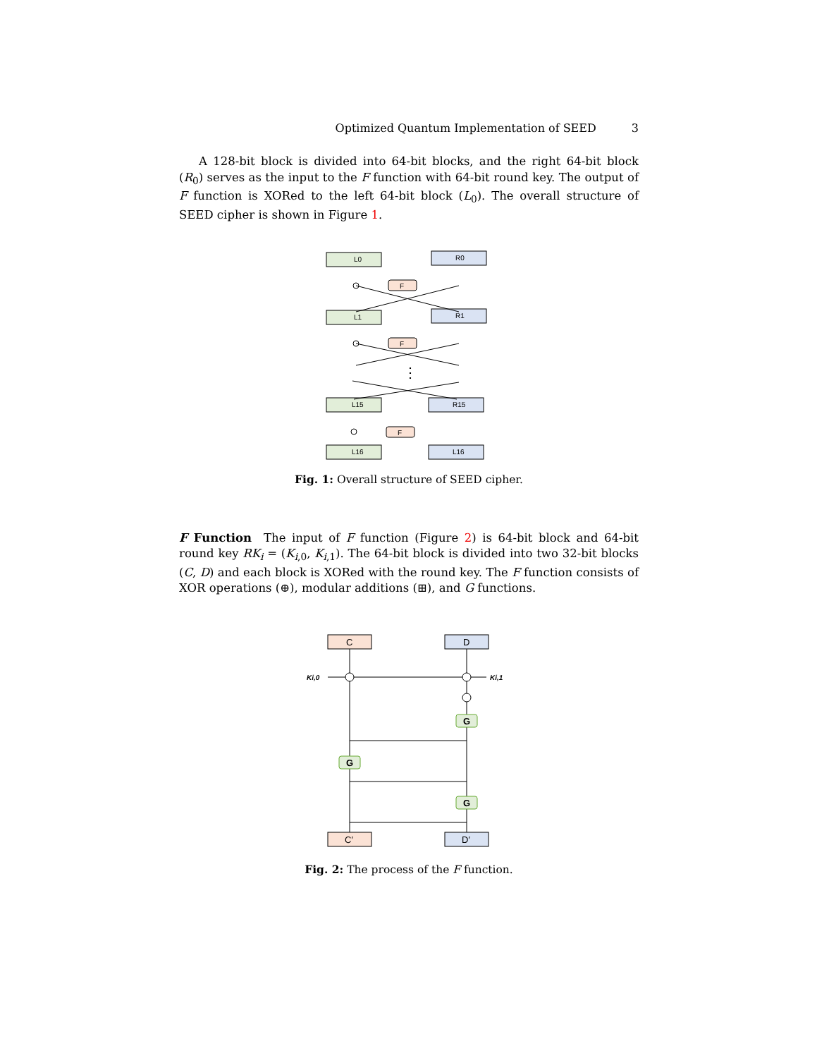Optimized Quantum Implementation of SEED 3
A 128-bit block is divided into 64-bit blocks, and the right 64-bit block (R<sub>0</sub>) serves as the input to the F function with 64-bit round key. The output of F function is XORed to the left 64-bit block (L<sub>0</sub>). The overall structure of SEED cipher is shown in Figure 1.
L0
R0
L1
R1
L15
R15
L16
L16
F
F
F
⋮
Fig. 1: Overall structure of SEED cipher.
F Function The input of F function (Figure 2) is 64-bit block and 64-bit round key RK<sub>i</sub> = (K<sub>i,0</sub>, K<sub>i,1</sub>). The 64-bit block is divided into two 32-bit blocks (C, D) and each block is XORed with the round key. The F function consists of XOR operations (⊕), modular additions (⊞), and G functions.
C
D
C′
D′
G
G
G
Ki,0
Ki,1
Fig. 2: The process of the F function.